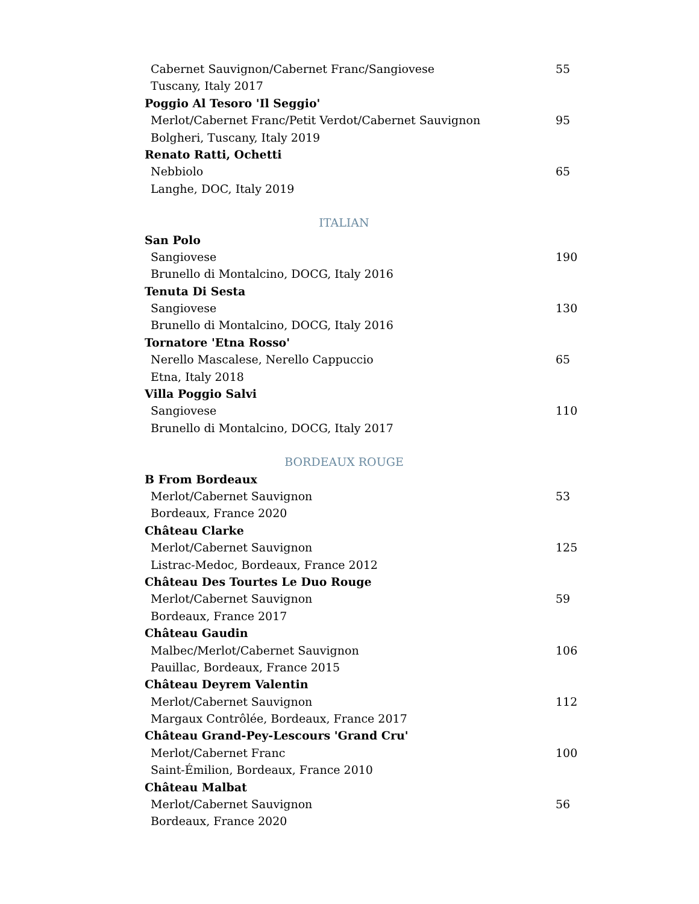Cabernet Sauvignon/Cabernet Franc/Sangiovese 55
Tuscany, Italy 2017
Poggio Al Tesoro 'Il Seggio'
Merlot/Cabernet Franc/Petit Verdot/Cabernet Sauvignon 95
Bolgheri, Tuscany, Italy 2019
Renato Ratti, Ochetti
Nebbiolo 65
Langhe, DOC, Italy 2019
ITALIAN
San Polo
Sangiovese 190
Brunello di Montalcino, DOCG, Italy 2016
Tenuta Di Sesta
Sangiovese 130
Brunello di Montalcino, DOCG, Italy 2016
Tornatore 'Etna Rosso'
Nerello Mascalese, Nerello Cappuccio 65
Etna, Italy 2018
Villa Poggio Salvi
Sangiovese 110
Brunello di Montalcino, DOCG, Italy 2017
BORDEAUX ROUGE
B From Bordeaux
Merlot/Cabernet Sauvignon 53
Bordeaux, France 2020
Château Clarke
Merlot/Cabernet Sauvignon 125
Listrac-Medoc, Bordeaux, France 2012
Château Des Tourtes Le Duo Rouge
Merlot/Cabernet Sauvignon 59
Bordeaux, France 2017
Château Gaudin
Malbec/Merlot/Cabernet Sauvignon 106
Pauillac, Bordeaux, France 2015
Château Deyrem Valentin
Merlot/Cabernet Sauvignon 112
Margaux Contrôlée, Bordeaux, France 2017
Château Grand-Pey-Lescours 'Grand Cru'
Merlot/Cabernet Franc 100
Saint-Émilion, Bordeaux, France 2010
Château Malbat
Merlot/Cabernet Sauvignon 56
Bordeaux, France 2020